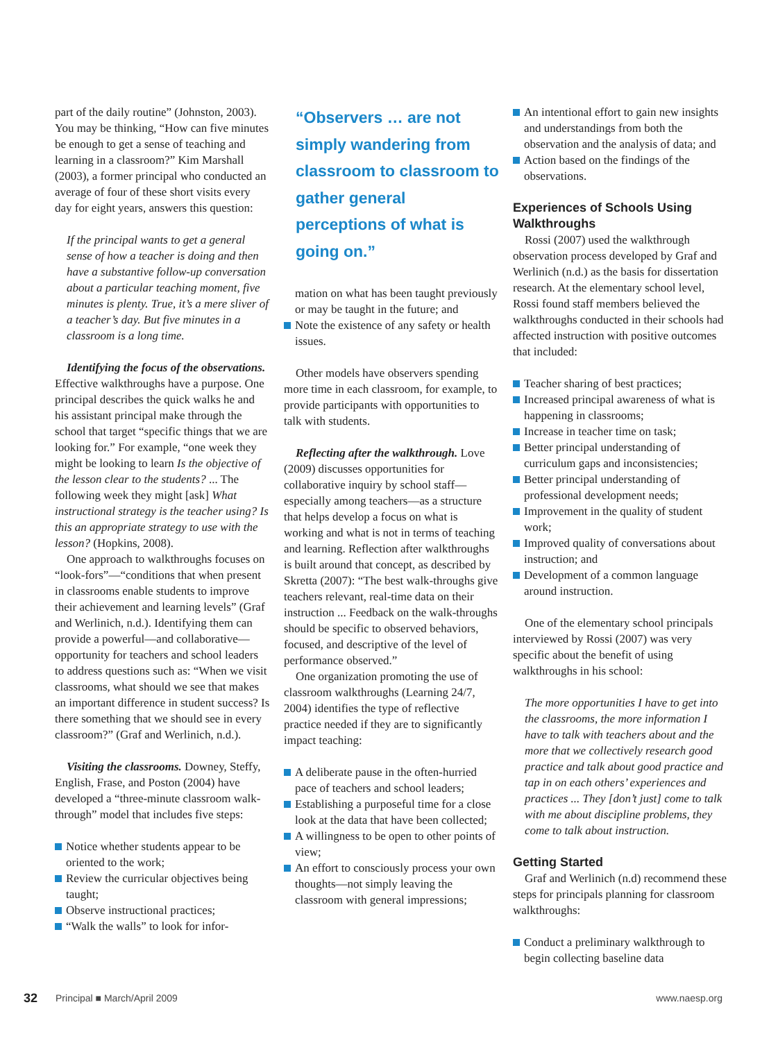part of the daily routine” (Johnston, 2003). You may be thinking, “How can five minutes be enough to get a sense of teaching and learning in a classroom?” Kim Marshall (2003), a former principal who conducted an average of four of these short visits every day for eight years, answers this question:
If the principal wants to get a general sense of how a teacher is doing and then have a substantive follow-up conversation about a particular teaching moment, five minutes is plenty. True, it’s a mere sliver of a teacher’s day. But five minutes in a classroom is a long time.
Identifying the focus of the observations.
Effective walkthroughs have a purpose. One principal describes the quick walks he and his assistant principal make through the school that target “specific things that we are looking for.” For example, “one week they might be looking to learn Is the objective of the lesson clear to the students? ... The following week they might [ask] What instructional strategy is the teacher using? Is this an appropriate strategy to use with the lesson? (Hopkins, 2008).
One approach to walkthroughs focuses on “look-fors”—“conditions that when present in classrooms enable students to improve their achievement and learning levels” (Graf and Werlinich, n.d.). Identifying them can provide a powerful—and collaborative—opportunity for teachers and school leaders to address questions such as: “When we visit classrooms, what should we see that makes an important difference in student success? Is there something that we should see in every classroom?” (Graf and Werlinich, n.d.).
Visiting the classrooms. Downey, Steffy, English, Frase, and Poston (2004) have developed a “three-minute classroom walk-through” model that includes five steps:
Notice whether students appear to be oriented to the work;
Review the curricular objectives being taught;
Observe instructional practices;
“Walk the walls” to look for infor-
“Observers … are not simply wandering from classroom to classroom to gather general perceptions of what is going on.”
mation on what has been taught previously or may be taught in the future; and
Note the existence of any safety or health issues.
Other models have observers spending more time in each classroom, for example, to provide participants with opportunities to talk with students.
Reflecting after the walkthrough. Love (2009) discusses opportunities for collaborative inquiry by school staff—especially among teachers—as a structure that helps develop a focus on what is working and what is not in terms of teaching and learning. Reflection after walkthroughs is built around that concept, as described by Skretta (2007): “The best walk-throughs give teachers relevant, real-time data on their instruction ... Feedback on the walk-throughs should be specific to observed behaviors, focused, and descriptive of the level of performance observed.”
One organization promoting the use of classroom walkthroughs (Learning 24/7, 2004) identifies the type of reflective practice needed if they are to significantly impact teaching:
A deliberate pause in the often-hurried pace of teachers and school leaders;
Establishing a purposeful time for a close look at the data that have been collected;
A willingness to be open to other points of view;
An effort to consciously process your own thoughts—not simply leaving the classroom with general impressions;
An intentional effort to gain new insights and understandings from both the observation and the analysis of data; and
Action based on the findings of the observations.
Experiences of Schools Using Walkthroughs
Rossi (2007) used the walkthrough observation process developed by Graf and Werlinich (n.d.) as the basis for dissertation research. At the elementary school level, Rossi found staff members believed the walkthroughs conducted in their schools had affected instruction with positive outcomes that included:
Teacher sharing of best practices;
Increased principal awareness of what is happening in classrooms;
Increase in teacher time on task;
Better principal understanding of curriculum gaps and inconsistencies;
Better principal understanding of professional development needs;
Improvement in the quality of student work;
Improved quality of conversations about instruction; and
Development of a common language around instruction.
One of the elementary school principals interviewed by Rossi (2007) was very specific about the benefit of using walkthroughs in his school:
The more opportunities I have to get into the classrooms, the more information I have to talk with teachers about and the more that we collectively research good practice and talk about good practice and tap in on each others’ experiences and practices ... They [don’t just] come to talk with me about discipline problems, they come to talk about instruction.
Getting Started
Graf and Werlinich (n.d) recommend these steps for principals planning for classroom walkthroughs:
Conduct a preliminary walkthrough to begin collecting baseline data
32 Principal ■ March/April 2009 www.naesp.org